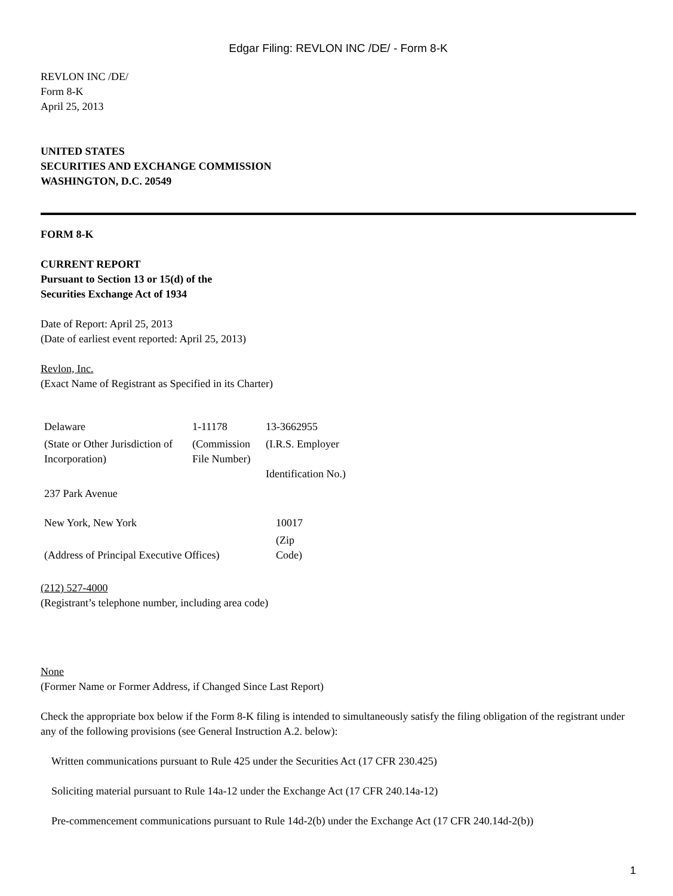Edgar Filing: REVLON INC /DE/ - Form 8-K
REVLON INC /DE/
Form 8-K
April 25, 2013
UNITED STATES
SECURITIES AND EXCHANGE COMMISSION
WASHINGTON, D.C. 20549
FORM 8-K
CURRENT REPORT
Pursuant to Section 13 or 15(d) of the
Securities Exchange Act of 1934
Date of Report: April 25, 2013
(Date of earliest event reported: April 25, 2013)
Revlon, Inc.
(Exact Name of Registrant as Specified in its Charter)
| Delaware | 1-11178 | 13-3662955 |
| (State or Other Jurisdiction of Incorporation) | (Commission File Number) | (I.R.S. Employer Identification No.) |
| 237 Park Avenue | | |
| New York, New York | 10017 |
| (Address of Principal Executive Offices) | (Zip Code) |
(212) 527-4000
(Registrant’s telephone number, including area code)
None
(Former Name or Former Address, if Changed Since Last Report)
Check the appropriate box below if the Form 8-K filing is intended to simultaneously satisfy the filing obligation of the registrant under any of the following provisions (see General Instruction A.2. below):
Written communications pursuant to Rule 425 under the Securities Act (17 CFR 230.425)
Soliciting material pursuant to Rule 14a-12 under the Exchange Act (17 CFR 240.14a-12)
Pre-commencement communications pursuant to Rule 14d-2(b) under the Exchange Act (17 CFR 240.14d-2(b))
1